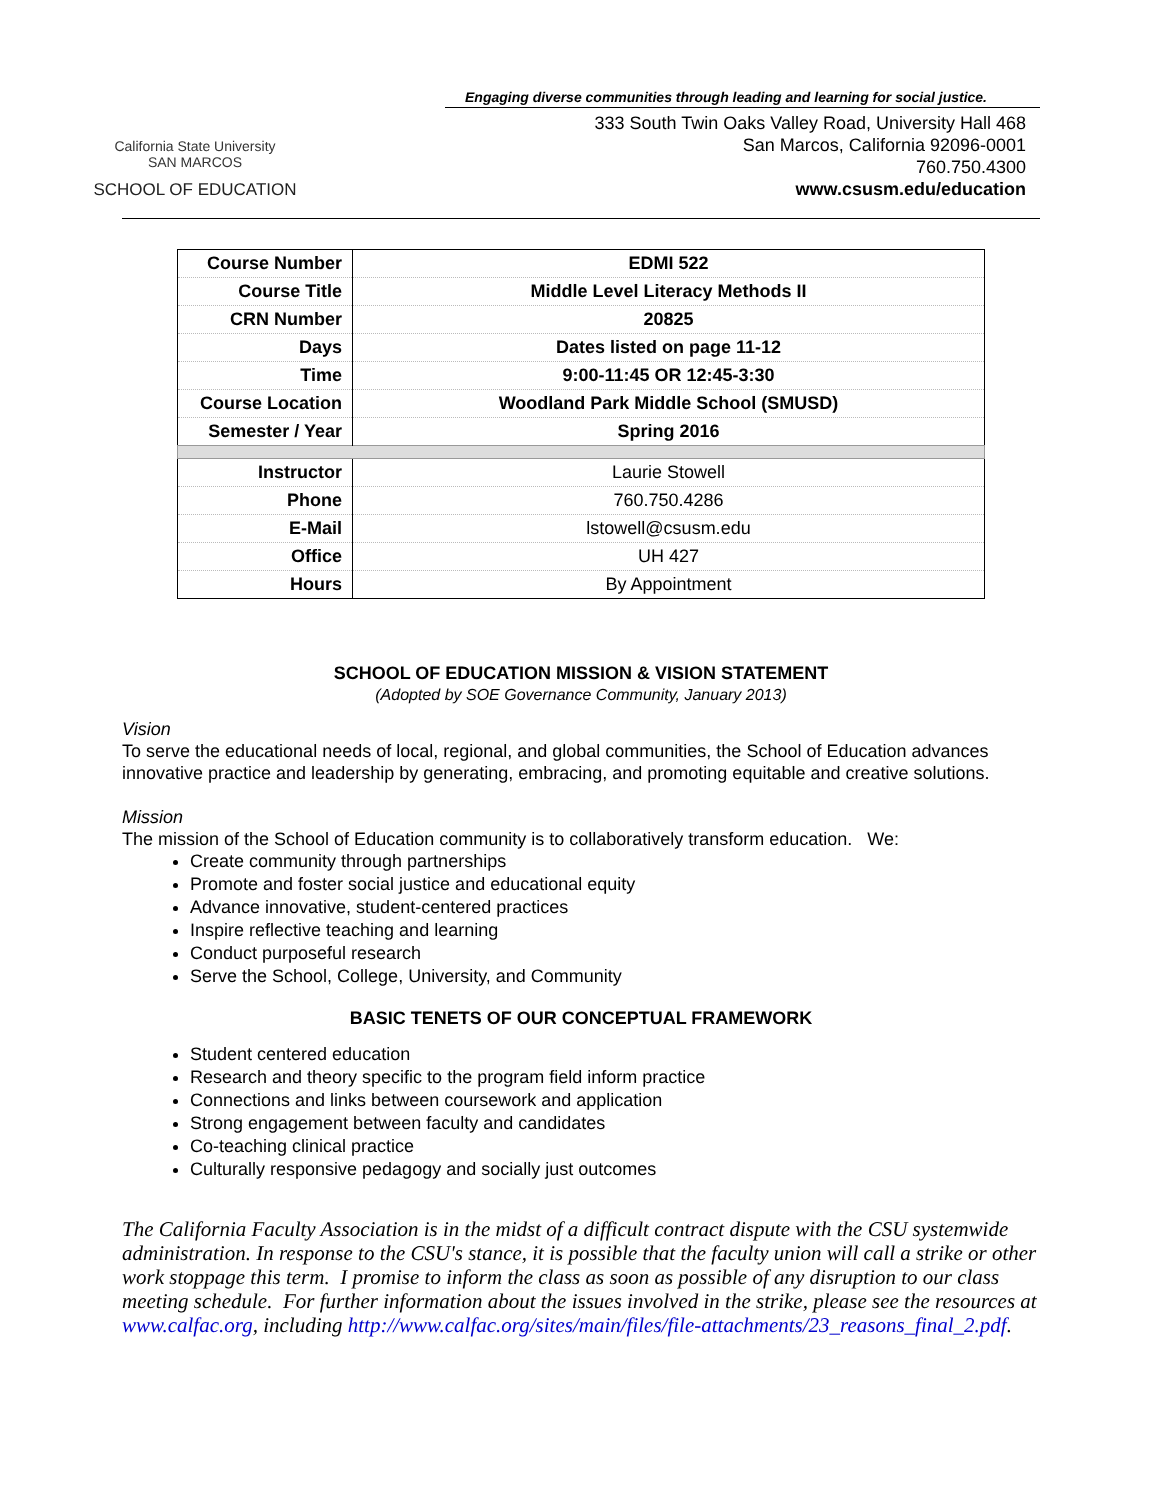California State University
SAN MARCOS
SCHOOL OF EDUCATION
Engaging diverse communities through leading and learning for social justice.
333 South Twin Oaks Valley Road, University Hall 468
San Marcos, California 92096-0001
760.750.4300
www.csusm.edu/education
| Course Number | EDMI 522 |
| Course Title | Middle Level Literacy Methods II |
| CRN Number | 20825 |
| Days | Dates listed on page 11-12 |
| Time | 9:00-11:45 OR 12:45-3:30 |
| Course Location | Woodland Park Middle School (SMUSD) |
| Semester / Year | Spring 2016 |
| Instructor | Laurie Stowell |
| Phone | 760.750.4286 |
| E-Mail | lstowell@csusm.edu |
| Office | UH 427 |
| Hours | By Appointment |
SCHOOL OF EDUCATION MISSION & VISION STATEMENT
(Adopted by SOE Governance Community, January 2013)
Vision
To serve the educational needs of local, regional, and global communities, the School of Education advances innovative practice and leadership by generating, embracing, and promoting equitable and creative solutions.
Mission
The mission of the School of Education community is to collaboratively transform education. We:
Create community through partnerships
Promote and foster social justice and educational equity
Advance innovative, student-centered practices
Inspire reflective teaching and learning
Conduct purposeful research
Serve the School, College, University, and Community
BASIC TENETS OF OUR CONCEPTUAL FRAMEWORK
Student centered education
Research and theory specific to the program field inform practice
Connections and links between coursework and application
Strong engagement between faculty and candidates
Co-teaching clinical practice
Culturally responsive pedagogy and socially just outcomes
The California Faculty Association is in the midst of a difficult contract dispute with the CSU systemwide administration. In response to the CSU's stance, it is possible that the faculty union will call a strike or other work stoppage this term. I promise to inform the class as soon as possible of any disruption to our class meeting schedule. For further information about the issues involved in the strike, please see the resources at www.calfac.org, including http://www.calfac.org/sites/main/files/file-attachments/23_reasons_final_2.pdf.